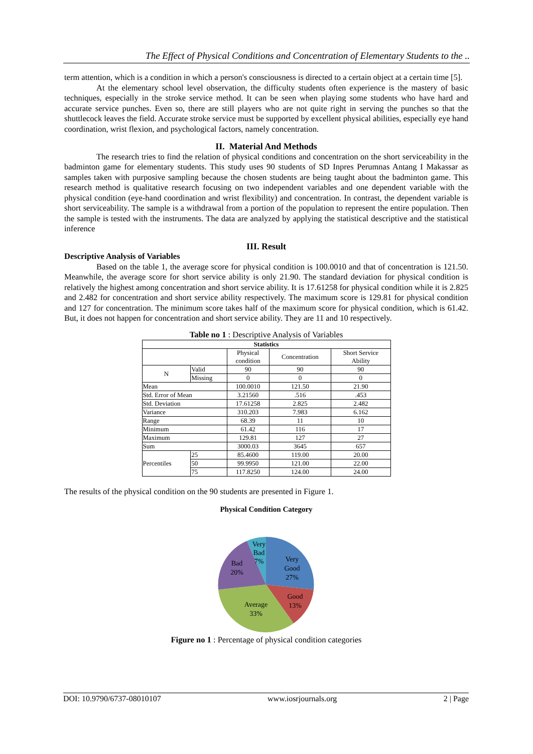The Effect of Physical Conditions and Concentration of Elementary Students to the ..
term attention, which is a condition in which a person's consciousness is directed to a certain object at a certain time [5].
At the elementary school level observation, the difficulty students often experience is the mastery of basic techniques, especially in the stroke service method. It can be seen when playing some students who have hard and accurate service punches. Even so, there are still players who are not quite right in serving the punches so that the shuttlecock leaves the field. Accurate stroke service must be supported by excellent physical abilities, especially eye hand coordination, wrist flexion, and psychological factors, namely concentration.
II. Material And Methods
The research tries to find the relation of physical conditions and concentration on the short serviceability in the badminton game for elementary students. This study uses 90 students of SD Inpres Perumnas Antang I Makassar as samples taken with purposive sampling because the chosen students are being taught about the badminton game. This research method is qualitative research focusing on two independent variables and one dependent variable with the physical condition (eye-hand coordination and wrist flexibility) and concentration. In contrast, the dependent variable is short serviceability. The sample is a withdrawal from a portion of the population to represent the entire population. Then the sample is tested with the instruments. The data are analyzed by applying the statistical descriptive and the statistical inference
III. Result
Descriptive Analysis of Variables
Based on the table 1, the average score for physical condition is 100.0010 and that of concentration is 121.50. Meanwhile, the average score for short service ability is only 21.90. The standard deviation for physical condition is relatively the highest among concentration and short service ability. It is 17.61258 for physical condition while it is 2.825 and 2.482 for concentration and short service ability respectively. The maximum score is 129.81 for physical condition and 127 for concentration. The minimum score takes half of the maximum score for physical condition, which is 61.42. But, it does not happen for concentration and short service ability. They are 11 and 10 respectively.
Table no 1 : Descriptive Analysis of Variables
| Statistics | | | | |
| --- | --- | --- | --- | --- |
| | | Physical condition | Concentration | Short Service Ability |
| N | Valid | 90 | 90 | 90 |
| | Missing | 0 | 0 | 0 |
| Mean | | 100.0010 | 121.50 | 21.90 |
| Std. Error of Mean | | 3.21560 | .516 | .453 |
| Std. Deviation | | 17.61258 | 2.825 | 2.482 |
| Variance | | 310.203 | 7.983 | 6.162 |
| Range | | 68.39 | 11 | 10 |
| Minimum | | 61.42 | 116 | 17 |
| Maximum | | 129.81 | 127 | 27 |
| Sum | | 3000.03 | 3645 | 657 |
| Percentiles | 25 | 85.4600 | 119.00 | 20.00 |
| | 50 | 99.9950 | 121.00 | 22.00 |
| | 75 | 117.8250 | 124.00 | 24.00 |
The results of the physical condition on the 90 students are presented in Figure 1.
Physical Condition Category
Very
Good
27%
Good
13%
Average
33%
Bad
20%
Very
Bad
7%
Figure no 1 : Percentage of physical condition categories
DOI: 10.9790/6737-08010107 www.iosrjournals.org 2 | Page